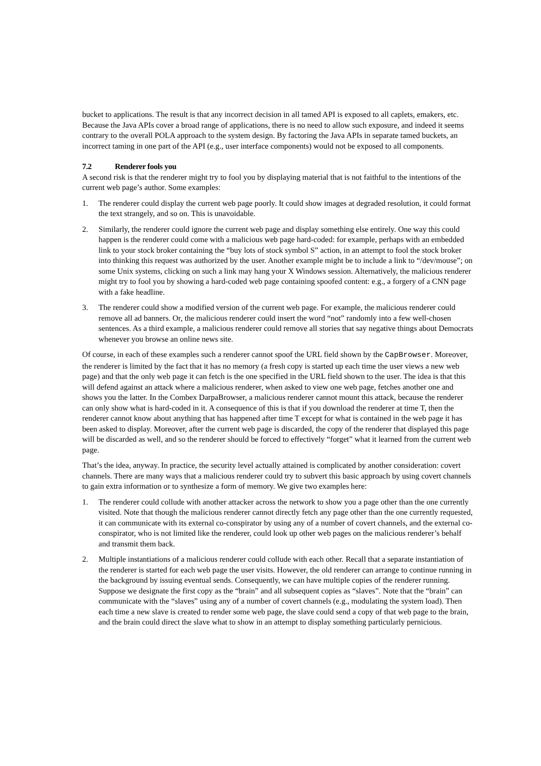bucket to applications. The result is that any incorrect decision in all tamed API is exposed to all caplets, emakers, etc. Because the Java APIs cover a broad range of applications, there is no need to allow such exposure, and indeed it seems contrary to the overall POLA approach to the system design. By factoring the Java APIs in separate tamed buckets, an incorrect taming in one part of the API (e.g., user interface components) would not be exposed to all components.
7.2 Renderer fools you
A second risk is that the renderer might try to fool you by displaying material that is not faithful to the intentions of the current web page’s author. Some examples:
1. The renderer could display the current web page poorly. It could show images at degraded resolution, it could format the text strangely, and so on. This is unavoidable.
2. Similarly, the renderer could ignore the current web page and display something else entirely. One way this could happen is the renderer could come with a malicious web page hard-coded: for example, perhaps with an embedded link to your stock broker containing the “buy lots of stock symbol S” action, in an attempt to fool the stock broker into thinking this request was authorized by the user. Another example might be to include a link to “/dev/mouse”; on some Unix systems, clicking on such a link may hang your X Windows session. Alternatively, the malicious renderer might try to fool you by showing a hard-coded web page containing spoofed content: e.g., a forgery of a CNN page with a fake headline.
3. The renderer could show a modified version of the current web page. For example, the malicious renderer could remove all ad banners. Or, the malicious renderer could insert the word “not” randomly into a few well-chosen sentences. As a third example, a malicious renderer could remove all stories that say negative things about Democrats whenever you browse an online news site.
Of course, in each of these examples such a renderer cannot spoof the URL field shown by the CapBrowser. Moreover, the renderer is limited by the fact that it has no memory (a fresh copy is started up each time the user views a new web page) and that the only web page it can fetch is the one specified in the URL field shown to the user. The idea is that this will defend against an attack where a malicious renderer, when asked to view one web page, fetches another one and shows you the latter. In the Combex DarpaBrowser, a malicious renderer cannot mount this attack, because the renderer can only show what is hard-coded in it. A consequence of this is that if you download the renderer at time T, then the renderer cannot know about anything that has happened after time T except for what is contained in the web page it has been asked to display. Moreover, after the current web page is discarded, the copy of the renderer that displayed this page will be discarded as well, and so the renderer should be forced to effectively “forget” what it learned from the current web page.
That’s the idea, anyway. In practice, the security level actually attained is complicated by another consideration: covert channels. There are many ways that a malicious renderer could try to subvert this basic approach by using covert channels to gain extra information or to synthesize a form of memory. We give two examples here:
1. The renderer could collude with another attacker across the network to show you a page other than the one currently visited. Note that though the malicious renderer cannot directly fetch any page other than the one currently requested, it can communicate with its external co-conspirator by using any of a number of covert channels, and the external co-conspirator, who is not limited like the renderer, could look up other web pages on the malicious renderer’s behalf and transmit them back.
2. Multiple instantiations of a malicious renderer could collude with each other. Recall that a separate instantiation of the renderer is started for each web page the user visits. However, the old renderer can arrange to continue running in the background by issuing eventual sends. Consequently, we can have multiple copies of the renderer running. Suppose we designate the first copy as the “brain” and all subsequent copies as “slaves”. Note that the “brain” can communicate with the “slaves” using any of a number of covert channels (e.g., modulating the system load). Then each time a new slave is created to render some web page, the slave could send a copy of that web page to the brain, and the brain could direct the slave what to show in an attempt to display something particularly pernicious.